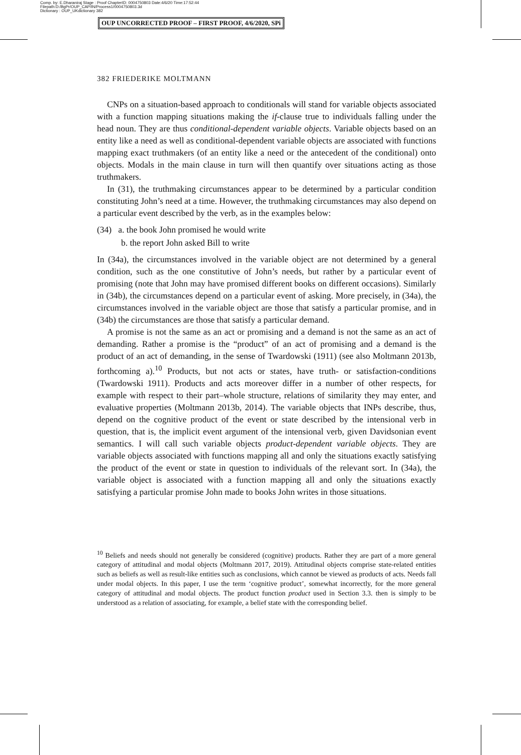Comp. by: E.Dharaniraj Stage : Proof ChapterID: 0004750803 Date:4/6/20 Time:17:52:44
Filepath:D:/BgPr/OUP_CAP/IN/Process1/0004750803.3d
Dictionary : OUP_UKdictionary 382
OUP UNCORRECTED PROOF – FIRST PROOF, 4/6/2020, SPi
382 FRIEDERIKE MOLTMANN
CNPs on a situation-based approach to conditionals will stand for variable objects associated with a function mapping situations making the if-clause true to individuals falling under the head noun. They are thus conditional-dependent variable objects. Variable objects based on an entity like a need as well as conditional-dependent variable objects are associated with functions mapping exact truthmakers (of an entity like a need or the antecedent of the conditional) onto objects. Modals in the main clause in turn will then quantify over situations acting as those truthmakers.
In (31), the truthmaking circumstances appear to be determined by a particular condition constituting John’s need at a time. However, the truthmaking circumstances may also depend on a particular event described by the verb, as in the examples below:
(34) a. the book John promised he would write
b. the report John asked Bill to write
In (34a), the circumstances involved in the variable object are not determined by a general condition, such as the one constitutive of John’s needs, but rather by a particular event of promising (note that John may have promised different books on different occasions). Similarly in (34b), the circumstances depend on a particular event of asking. More precisely, in (34a), the circumstances involved in the variable object are those that satisfy a particular promise, and in (34b) the circumstances are those that satisfy a particular demand.
A promise is not the same as an act or promising and a demand is not the same as an act of demanding. Rather a promise is the “product” of an act of promising and a demand is the product of an act of demanding, in the sense of Twardowski (1911) (see also Moltmann 2013b, forthcoming a).<sup>10</sup> Products, but not acts or states, have truth- or satisfaction-conditions (Twardowski 1911). Products and acts moreover differ in a number of other respects, for example with respect to their part–whole structure, relations of similarity they may enter, and evaluative properties (Moltmann 2013b, 2014). The variable objects that INPs describe, thus, depend on the cognitive product of the event or state described by the intensional verb in question, that is, the implicit event argument of the intensional verb, given Davidsonian event semantics. I will call such variable objects product-dependent variable objects. They are variable objects associated with functions mapping all and only the situations exactly satisfying the product of the event or state in question to individuals of the relevant sort. In (34a), the variable object is associated with a function mapping all and only the situations exactly satisfying a particular promise John made to books John writes in those situations.
<sup>10</sup> Beliefs and needs should not generally be considered (cognitive) products. Rather they are part of a more general category of attitudinal and modal objects (Moltmann 2017, 2019). Attitudinal objects comprise state-related entities such as beliefs as well as result-like entities such as conclusions, which cannot be viewed as products of acts. Needs fall under modal objects. In this paper, I use the term ‘cognitive product’, somewhat incorrectly, for the more general category of attitudinal and modal objects. The product function product used in Section 3.3. then is simply to be understood as a relation of associating, for example, a belief state with the corresponding belief.